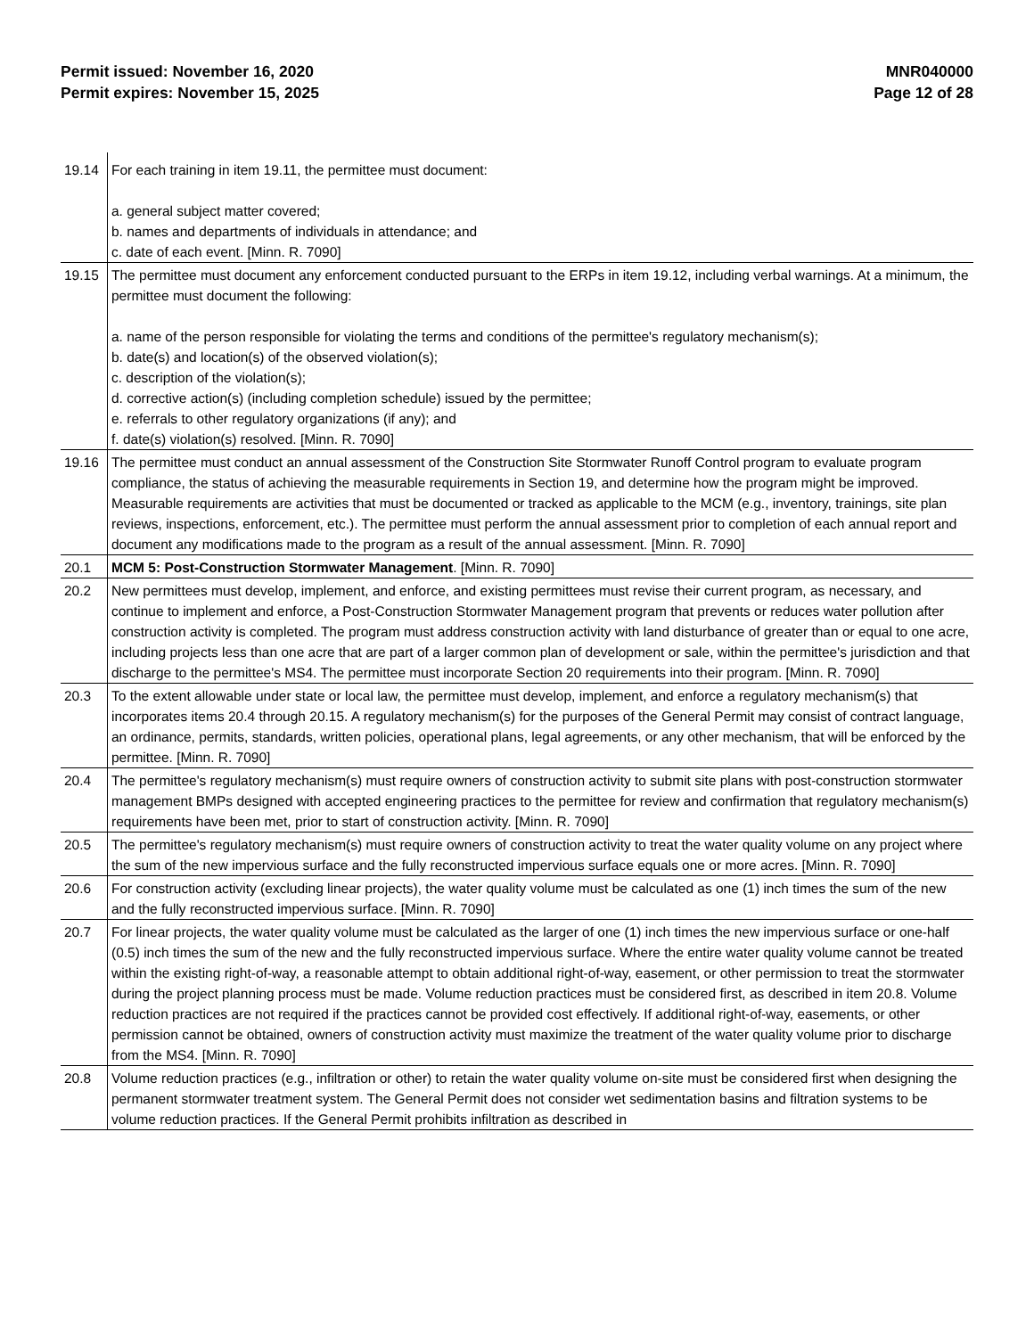Permit issued: November 16, 2020
Permit expires: November 15, 2025
MNR040000
Page 12 of 28
| 19.14 | For each training in item 19.11, the permittee must document: a. general subject matter covered; b. names and departments of individuals in attendance; and c. date of each event. [Minn. R. 7090] |
| 19.15 | The permittee must document any enforcement conducted pursuant to the ERPs in item 19.12, including verbal warnings. At a minimum, the permittee must document the following: a. name of the person responsible for violating the terms and conditions of the permittee's regulatory mechanism(s); b. date(s) and location(s) of the observed violation(s); c. description of the violation(s); d. corrective action(s) (including completion schedule) issued by the permittee; e. referrals to other regulatory organizations (if any); and f. date(s) violation(s) resolved. [Minn. R. 7090] |
| 19.16 | The permittee must conduct an annual assessment of the Construction Site Stormwater Runoff Control program to evaluate program compliance, the status of achieving the measurable requirements in Section 19, and determine how the program might be improved. Measurable requirements are activities that must be documented or tracked as applicable to the MCM (e.g., inventory, trainings, site plan reviews, inspections, enforcement, etc.). The permittee must perform the annual assessment prior to completion of each annual report and document any modifications made to the program as a result of the annual assessment. [Minn. R. 7090] |
| 20.1 | MCM 5: Post-Construction Stormwater Management . [Minn. R. 7090] |
| 20.2 | New permittees must develop, implement, and enforce, and existing permittees must revise their current program, as necessary, and continue to implement and enforce, a Post-Construction Stormwater Management program that prevents or reduces water pollution after construction activity is completed. The program must address construction activity with land disturbance of greater than or equal to one acre, including projects less than one acre that are part of a larger common plan of development or sale, within the permittee's jurisdiction and that discharge to the permittee's MS4. The permittee must incorporate Section 20 requirements into their program. [Minn. R. 7090] |
| 20.3 | To the extent allowable under state or local law, the permittee must develop, implement, and enforce a regulatory mechanism(s) that incorporates items 20.4 through 20.15. A regulatory mechanism(s) for the purposes of the General Permit may consist of contract language, an ordinance, permits, standards, written policies, operational plans, legal agreements, or any other mechanism, that will be enforced by the permittee. [Minn. R. 7090] |
| 20.4 | The permittee's regulatory mechanism(s) must require owners of construction activity to submit site plans with post-construction stormwater management BMPs designed with accepted engineering practices to the permittee for review and confirmation that regulatory mechanism(s) requirements have been met, prior to start of construction activity. [Minn. R. 7090] |
| 20.5 | The permittee's regulatory mechanism(s) must require owners of construction activity to treat the water quality volume on any project where the sum of the new impervious surface and the fully reconstructed impervious surface equals one or more acres. [Minn. R. 7090] |
| 20.6 | For construction activity (excluding linear projects), the water quality volume must be calculated as one (1) inch times the sum of the new and the fully reconstructed impervious surface. [Minn. R. 7090] |
| 20.7 | For linear projects, the water quality volume must be calculated as the larger of one (1) inch times the new impervious surface or one-half (0.5) inch times the sum of the new and the fully reconstructed impervious surface. Where the entire water quality volume cannot be treated within the existing right-of-way, a reasonable attempt to obtain additional right-of-way, easement, or other permission to treat the stormwater during the project planning process must be made. Volume reduction practices must be considered first, as described in item 20.8. Volume reduction practices are not required if the practices cannot be provided cost effectively. If additional right-of-way, easements, or other permission cannot be obtained, owners of construction activity must maximize the treatment of the water quality volume prior to discharge from the MS4. [Minn. R. 7090] |
| 20.8 | Volume reduction practices (e.g., infiltration or other) to retain the water quality volume on-site must be considered first when designing the permanent stormwater treatment system. The General Permit does not consider wet sedimentation basins and filtration systems to be volume reduction practices. If the General Permit prohibits infiltration as described in |